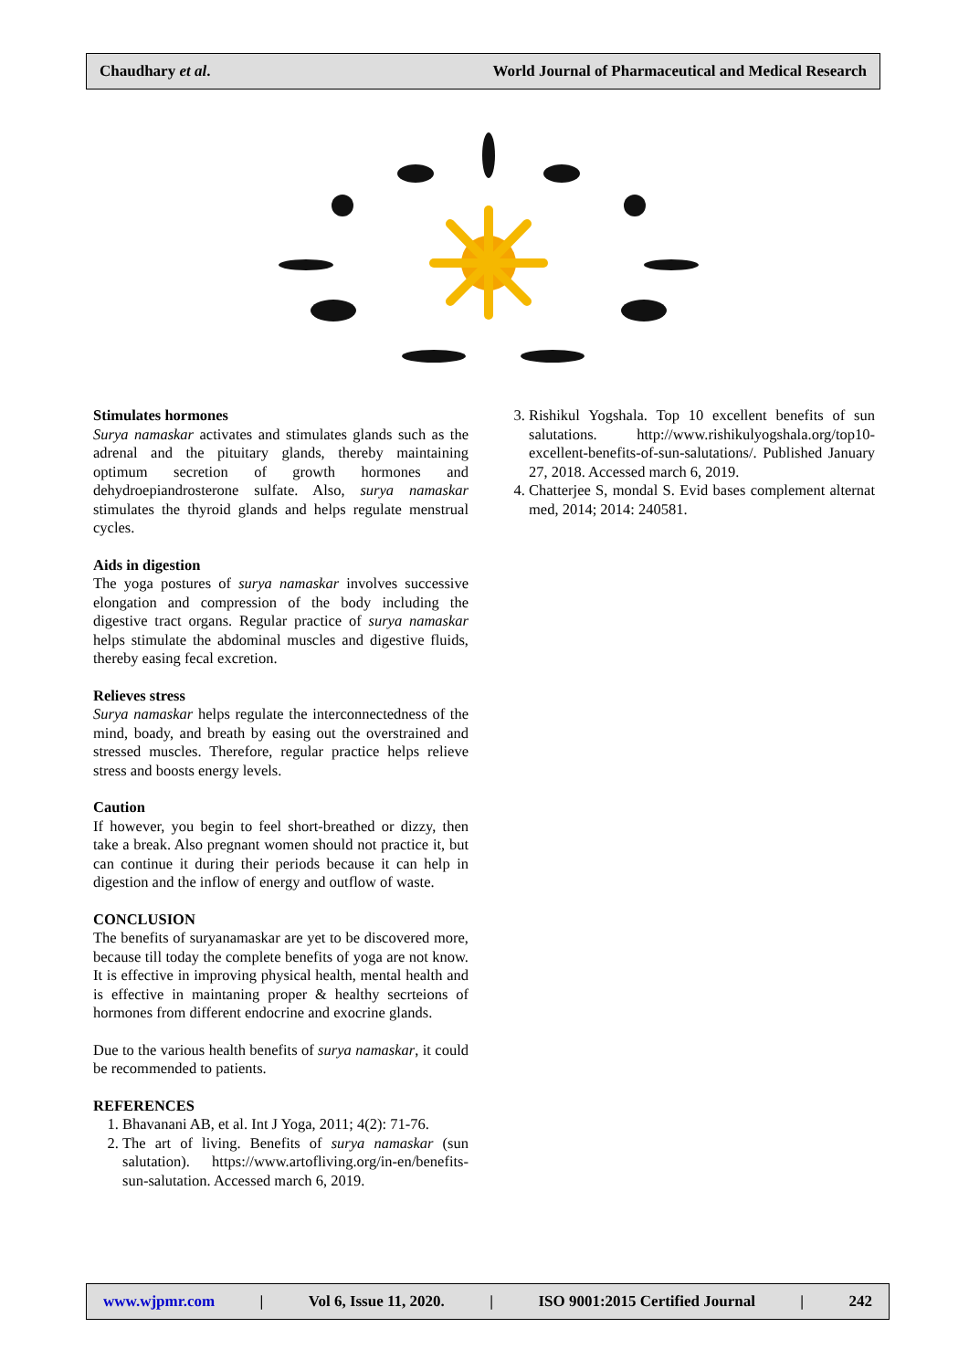Chaudhary et al. World Journal of Pharmaceutical and Medical Research
Stimulates hormones
Surya namaskar activates and stimulates glands such as the adrenal and the pituitary glands, thereby maintaining optimum secretion of growth hormones and dehydroepiandrosterone sulfate. Also, surya namaskar stimulates the thyroid glands and helps regulate menstrual cycles.
Aids in digestion
The yoga postures of surya namaskar involves successive elongation and compression of the body including the digestive tract organs. Regular practice of surya namaskar helps stimulate the abdominal muscles and digestive fluids, thereby easing fecal excretion.
Relieves stress
Surya namaskar helps regulate the interconnectedness of the mind, boady, and breath by easing out the overstrained and stressed muscles. Therefore, regular practice helps relieve stress and boosts energy levels.
Caution
If however, you begin to feel short-breathed or dizzy, then take a break. Also pregnant women should not practice it, but can continue it during their periods because it can help in digestion and the inflow of energy and outflow of waste.
CONCLUSION
The benefits of suryanamaskar are yet to be discovered more, because till today the complete benefits of yoga are not know. It is effective in improving physical health, mental health and is effective in maintaning proper & healthy secrteions of hormones from different endocrine and exocrine glands.
Due to the various health benefits of surya namaskar, it could be recommended to patients.
REFERENCES
1. Bhavanani AB, et al. Int J Yoga, 2011; 4(2): 71-76.
2. The art of living. Benefits of surya namaskar (sun salutation). https://www.artofliving.org/in-en/benefits-sun-salutation. Accessed march 6, 2019.
3. Rishikul Yogshala. Top 10 excellent benefits of sun salutations. http://www.rishikulyogshala.org/top10-excellent-benefits-of-sun-salutations/. Published January 27, 2018. Accessed march 6, 2019.
4. Chatterjee S, mondal S. Evid bases complement alternat med, 2014; 2014: 240581.
www.wjpmr.com | Vol 6, Issue 11, 2020. | ISO 9001:2015 Certified Journal | 242